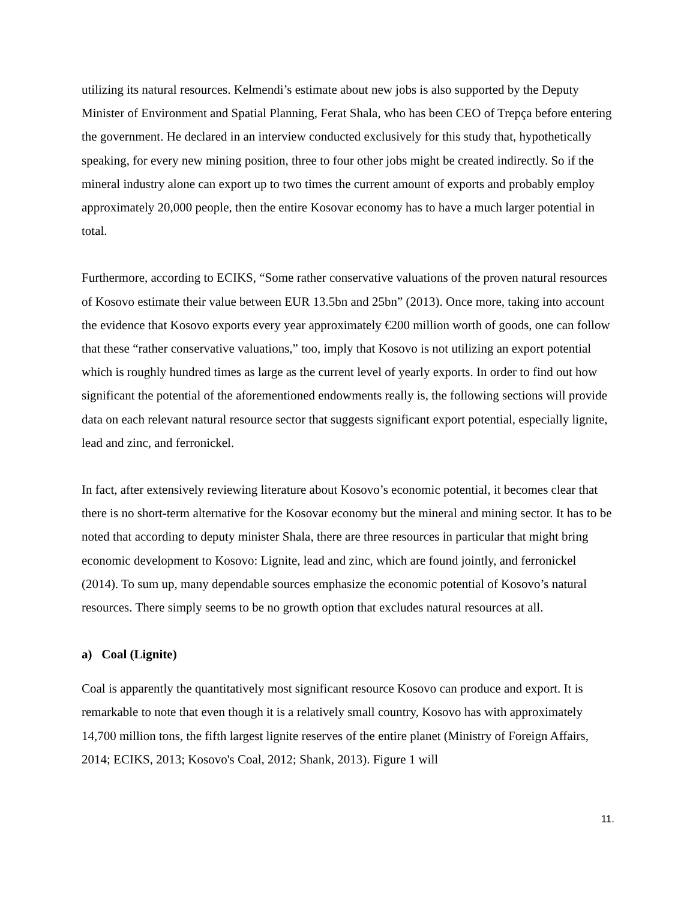utilizing its natural resources. Kelmendi’s estimate about new jobs is also supported by the Deputy Minister of Environment and Spatial Planning, Ferat Shala, who has been CEO of Trepça before entering the government. He declared in an interview conducted exclusively for this study that, hypothetically speaking, for every new mining position, three to four other jobs might be created indirectly. So if the mineral industry alone can export up to two times the current amount of exports and probably employ approximately 20,000 people, then the entire Kosovar economy has to have a much larger potential in total.
Furthermore, according to ECIKS, “Some rather conservative valuations of the proven natural resources of Kosovo estimate their value between EUR 13.5bn and 25bn” (2013). Once more, taking into account the evidence that Kosovo exports every year approximately €200 million worth of goods, one can follow that these “rather conservative valuations,” too, imply that Kosovo is not utilizing an export potential which is roughly hundred times as large as the current level of yearly exports. In order to find out how significant the potential of the aforementioned endowments really is, the following sections will provide data on each relevant natural resource sector that suggests significant export potential, especially lignite, lead and zinc, and ferronickel.
In fact, after extensively reviewing literature about Kosovo’s economic potential, it becomes clear that there is no short-term alternative for the Kosovar economy but the mineral and mining sector. It has to be noted that according to deputy minister Shala, there are three resources in particular that might bring economic development to Kosovo: Lignite, lead and zinc, which are found jointly, and ferronickel (2014). To sum up, many dependable sources emphasize the economic potential of Kosovo’s natural resources. There simply seems to be no growth option that excludes natural resources at all.
a) Coal (Lignite)
Coal is apparently the quantitatively most significant resource Kosovo can produce and export. It is remarkable to note that even though it is a relatively small country, Kosovo has with approximately 14,700 million tons, the fifth largest lignite reserves of the entire planet (Ministry of Foreign Affairs, 2014; ECIKS, 2013; Kosovo's Coal, 2012; Shank, 2013). Figure 1 will
11.